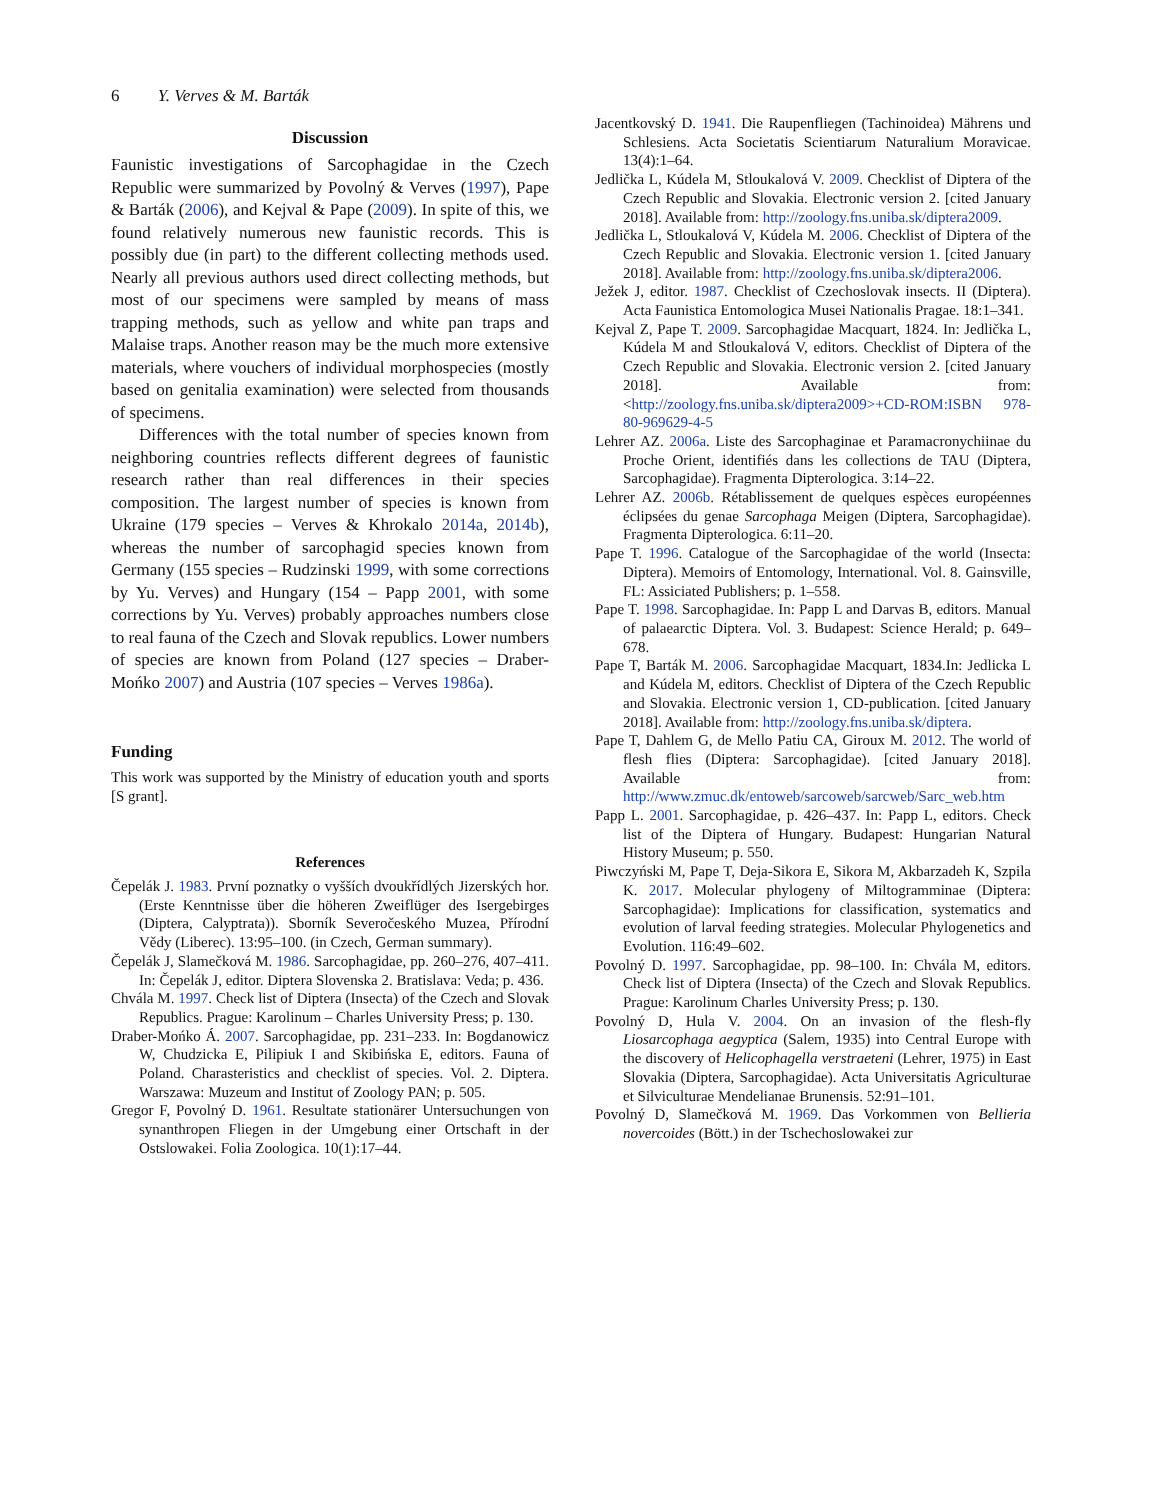6 Y. Verves & M. Barták
Discussion
Faunistic investigations of Sarcophagidae in the Czech Republic were summarized by Povolný & Verves (1997), Pape & Barták (2006), and Kejval & Pape (2009). In spite of this, we found relatively numerous new faunistic records. This is possibly due (in part) to the different collecting methods used. Nearly all previous authors used direct collecting methods, but most of our specimens were sampled by means of mass trapping methods, such as yellow and white pan traps and Malaise traps. Another reason may be the much more extensive materials, where vouchers of individual morphospecies (mostly based on genitalia examination) were selected from thousands of specimens.
Differences with the total number of species known from neighboring countries reflects different degrees of faunistic research rather than real differences in their species composition. The largest number of species is known from Ukraine (179 species – Verves & Khrokalo 2014a, 2014b), whereas the number of sarcophagid species known from Germany (155 species – Rudzinski 1999, with some corrections by Yu. Verves) and Hungary (154 – Papp 2001, with some corrections by Yu. Verves) probably approaches numbers close to real fauna of the Czech and Slovak republics. Lower numbers of species are known from Poland (127 species – Draber-Mońko 2007) and Austria (107 species – Verves 1986a).
Funding
This work was supported by the Ministry of education youth and sports [S grant].
References
Čepelák J. 1983. První poznatky o vyšších dvoukřídlých Jizerských hor. (Erste Kenntnisse über die höheren Zweiflüger des Isergebirges (Diptera, Calyptrata)). Sborník Severočeského Muzea, Přírodní Vědy (Liberec). 13:95–100. (in Czech, German summary).
Čepelák J, Slamečková M. 1986. Sarcophagidae, pp. 260–276, 407–411. In: Čepelák J, editor. Diptera Slovenska 2. Bratislava: Veda; p. 436.
Chvála M. 1997. Check list of Diptera (Insecta) of the Czech and Slovak Republics. Prague: Karolinum – Charles University Press; p. 130.
Draber-Mońko Á. 2007. Sarcophagidae, pp. 231–233. In: Bogdanowicz W, Chudzicka E, Pilipiuk I and Skibińska E, editors. Fauna of Poland. Charasteristics and checklist of species. Vol. 2. Diptera. Warszawa: Muzeum and Institut of Zoology PAN; p. 505.
Gregor F, Povolný D. 1961. Resultate stationärer Untersuchungen von synanthropen Fliegen in der Umgebung einer Ortschaft in der Ostslowakei. Folia Zoologica. 10(1):17–44.
Jacentkovský D. 1941. Die Raupenfliegen (Tachinoidea) Mährens und Schlesiens. Acta Societatis Scientiarum Naturalium Moravicae. 13(4):1–64.
Jedlička L, Kúdela M, Stloukalová V. 2009. Checklist of Diptera of the Czech Republic and Slovakia. Electronic version 2. [cited January 2018]. Available from: http://zoology.fns.uniba.sk/diptera2009.
Jedlička L, Stloukalová V, Kúdela M. 2006. Checklist of Diptera of the Czech Republic and Slovakia. Electronic version 1. [cited January 2018]. Available from: http://zoology.fns.uniba.sk/diptera2006.
Ježek J, editor. 1987. Checklist of Czechoslovak insects. II (Diptera). Acta Faunistica Entomologica Musei Nationalis Pragae. 18:1–341.
Kejval Z, Pape T. 2009. Sarcophagidae Macquart, 1824. In: Jedlička L, Kúdela M and Stloukalová V, editors. Checklist of Diptera of the Czech Republic and Slovakia. Electronic version 2. [cited January 2018]. Available from: <http://zoology.fns.uniba.sk/diptera2009>+CD-ROM:ISBN 978-80-969629-4-5
Lehrer AZ. 2006a. Liste des Sarcophaginae et Paramacronychiinae du Proche Orient, identifiés dans les collections de TAU (Diptera, Sarcophagidae). Fragmenta Dipterologica. 3:14–22.
Lehrer AZ. 2006b. Rétablissement de quelques espèces européennes éclipsées du genae Sarcophaga Meigen (Diptera, Sarcophagidae). Fragmenta Dipterologica. 6:11–20.
Pape T. 1996. Catalogue of the Sarcophagidae of the world (Insecta: Diptera). Memoirs of Entomology, International. Vol. 8. Gainsville, FL: Assiciated Publishers; p. 1–558.
Pape T. 1998. Sarcophagidae. In: Papp L and Darvas B, editors. Manual of palaearctic Diptera. Vol. 3. Budapest: Science Herald; p. 649–678.
Pape T, Barták M. 2006. Sarcophagidae Macquart, 1834.In: Jedlicka L and Kúdela M, editors. Checklist of Diptera of the Czech Republic and Slovakia. Electronic version 1, CD-publication. [cited January 2018]. Available from: http://zoology.fns.uniba.sk/diptera.
Pape T, Dahlem G, de Mello Patiu CA, Giroux M. 2012. The world of flesh flies (Diptera: Sarcophagidae). [cited January 2018]. Available from: http://www.zmuc.dk/entoweb/sarcoweb/sarcweb/Sarc_web.htm
Papp L. 2001. Sarcophagidae, p. 426–437. In: Papp L, editors. Check list of the Diptera of Hungary. Budapest: Hungarian Natural History Museum; p. 550.
Piwczyński M, Pape T, Deja-Sikora E, Sikora M, Akbarzadeh K, Szpila K. 2017. Molecular phylogeny of Miltogramminae (Diptera: Sarcophagidae): Implications for classification, systematics and evolution of larval feeding strategies. Molecular Phylogenetics and Evolution. 116:49–602.
Povolný D. 1997. Sarcophagidae, pp. 98–100. In: Chvála M, editors. Check list of Diptera (Insecta) of the Czech and Slovak Republics. Prague: Karolinum Charles University Press; p. 130.
Povolný D, Hula V. 2004. On an invasion of the flesh-fly Liosarcophaga aegyptica (Salem, 1935) into Central Europe with the discovery of Helicophagella verstraeteni (Lehrer, 1975) in East Slovakia (Diptera, Sarcophagidae). Acta Universitatis Agriculturae et Silviculturae Mendelianae Brunensis. 52:91–101.
Povolný D, Slamečková M. 1969. Das Vorkommen von Bellieria novercoides (Bött.) in der Tschechoslowakei zur